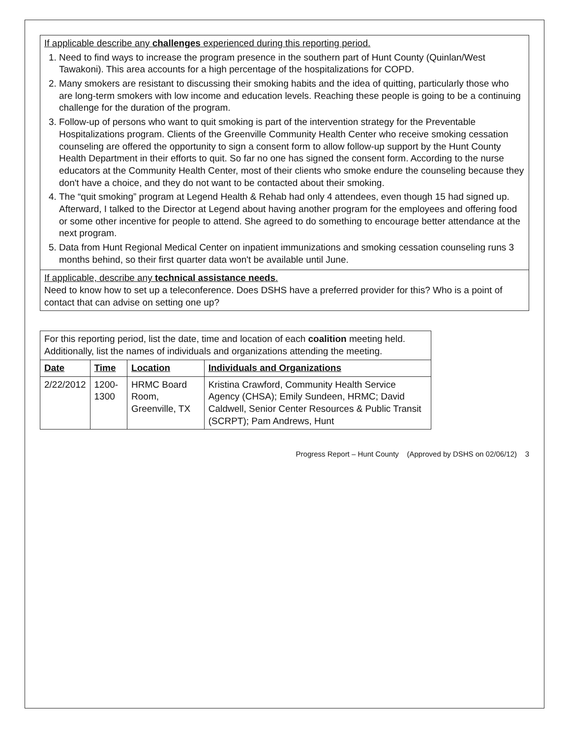| If applicable describe any challenges experienced during this reporting period. 1. Need to find ways to increase the program presence in the southern part of Hunt County (Quinlan/West Tawakoni). This area accounts for a high percentage of the hospitalizations for COPD. 2. Many smokers are resistant to discussing their smoking habits and the idea of quitting, particularly those who are long-term smokers with low income and education levels. Reaching these people is going to be a continuing challenge for the duration of the program. 3. Follow-up of persons who want to quit smoking is part of the intervention strategy for the Preventable Hospitalizations program. Clients of the Greenville Community Health Center who receive smoking cessation counseling are offered the opportunity to sign a consent form to allow follow-up support by the Hunt County Health Department in their efforts to quit. So far no one has signed the consent form. According to the nurse educators at the Community Health Center, most of their clients who smoke endure the counseling because they don't have a choice, and they do not want to be contacted about their smoking. 4. The “quit smoking” program at Legend Health & Rehab had only 4 attendees, even though 15 had signed up. Afterward, I talked to the Director at Legend about having another program for the employees and offering food or some other incentive for people to attend. She agreed to do something to encourage better attendance at the next program. 5. Data from Hunt Regional Medical Center on inpatient immunizations and smoking cessation counseling runs 3 months behind, so their first quarter data won't be available until June. |
| If applicable, describe any technical assistance needs . Need to know how to set up a teleconference. Does DSHS have a preferred provider for this? Who is a point of contact that can advise on setting one up? |
| For this reporting period, list the date, time and location of each coalition meeting held. Additionally, list the names of individuals and organizations attending the meeting. | | | |
| Date | Time | Location | Individuals and Organizations |
| 2/22/2012 | 1200-1300 | HRMC Board Room, Greenville, TX | Kristina Crawford, Community Health Service Agency (CHSA); Emily Sundeen, HRMC; David Caldwell, Senior Center Resources & Public Transit (SCRPT); Pam Andrews, Hunt |
Progress Report – Hunt County (Approved by DSHS on 02/06/12) 3